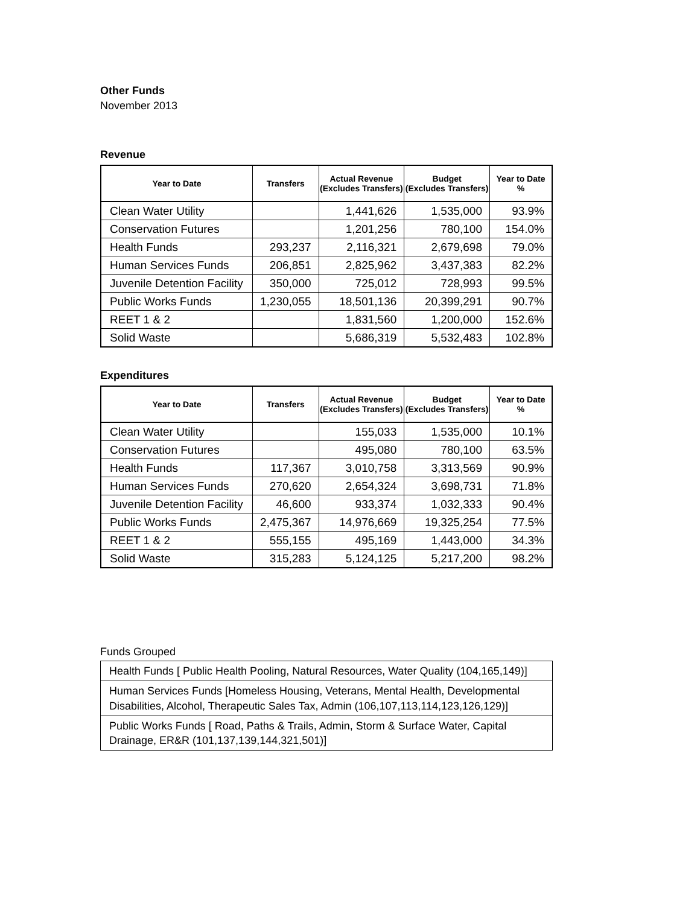Other Funds
November 2013
Revenue
| Year to Date | Transfers | Actual Revenue (Excludes Transfers) | Budget (Excludes Transfers) | Year to Date % |
| --- | --- | --- | --- | --- |
| Clean Water Utility | | 1,441,626 | 1,535,000 | 93.9% |
| Conservation Futures | | 1,201,256 | 780,100 | 154.0% |
| Health Funds | 293,237 | 2,116,321 | 2,679,698 | 79.0% |
| Human Services Funds | 206,851 | 2,825,962 | 3,437,383 | 82.2% |
| Juvenile Detention Facility | 350,000 | 725,012 | 728,993 | 99.5% |
| Public Works Funds | 1,230,055 | 18,501,136 | 20,399,291 | 90.7% |
| REET 1 & 2 | | 1,831,560 | 1,200,000 | 152.6% |
| Solid Waste | | 5,686,319 | 5,532,483 | 102.8% |
Expenditures
| Year to Date | Transfers | Actual Revenue (Excludes Transfers) | Budget (Excludes Transfers) | Year to Date % |
| --- | --- | --- | --- | --- |
| Clean Water Utility | | 155,033 | 1,535,000 | 10.1% |
| Conservation Futures | | 495,080 | 780,100 | 63.5% |
| Health Funds | 117,367 | 3,010,758 | 3,313,569 | 90.9% |
| Human Services Funds | 270,620 | 2,654,324 | 3,698,731 | 71.8% |
| Juvenile Detention Facility | 46,600 | 933,374 | 1,032,333 | 90.4% |
| Public Works Funds | 2,475,367 | 14,976,669 | 19,325,254 | 77.5% |
| REET 1 & 2 | 555,155 | 495,169 | 1,443,000 | 34.3% |
| Solid Waste | 315,283 | 5,124,125 | 5,217,200 | 98.2% |
Funds Grouped
| Health Funds [ Public Health Pooling, Natural Resources, Water Quality (104,165,149)] |
| Human Services Funds [Homeless Housing, Veterans, Mental Health, Developmental Disabilities, Alcohol, Therapeutic Sales Tax, Admin (106,107,113,114,123,126,129)] |
| Public Works Funds [ Road, Paths & Trails, Admin, Storm & Surface Water, Capital Drainage, ER&R (101,137,139,144,321,501)] |